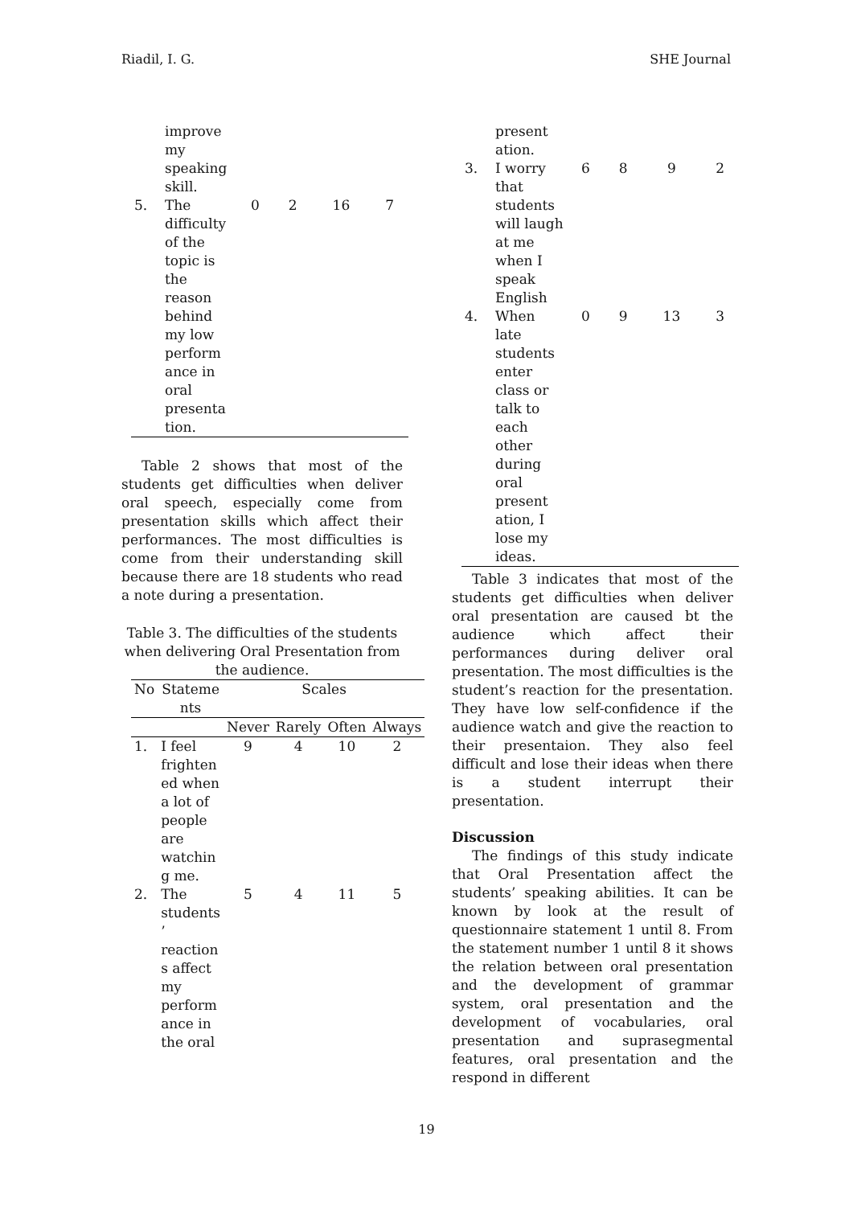Riadil, I. G. SHE Journal
| | improve my speaking skill. | | | | |
| 5. | The difficulty of the topic is the reason behind my low perform ance in oral presenta tion. | 0 | 2 | 16 | 7 |
Table 2 shows that most of the students get difficulties when deliver oral speech, especially come from presentation skills which affect their performances. The most difficulties is come from their understanding skill because there are 18 students who read a note during a presentation.
Table 3. The difficulties of the students when delivering Oral Presentation from the audience.
| No | Stateme nts | Scales | | | |
| --- | --- | --- | --- | --- | --- |
| | | Never | Rarely | Often | Always |
| 1. | I feel frighten ed when a lot of people are watchin g me. | 9 | 4 | 10 | 2 |
| 2. | The students ’ reaction s affect my perform ance in the oral | 5 | 4 | 11 | 5 |
| | present ation. | | | | |
| 3. | I worry that students will laugh at me when I speak English | 6 | 8 | 9 | 2 |
| 4. | When late students enter class or talk to each other during oral present ation, I lose my ideas. | 0 | 9 | 13 | 3 |
Table 3 indicates that most of the students get difficulties when deliver oral presentation are caused bt the audience which affect their performances during deliver oral presentation. The most difficulties is the student’s reaction for the presentation. They have low self-confidence if the audience watch and give the reaction to their presentaion. They also feel difficult and lose their ideas when there is a student interrupt their presentation.
Discussion
The findings of this study indicate that Oral Presentation affect the students’ speaking abilities. It can be known by look at the result of questionnaire statement 1 until 8. From the statement number 1 until 8 it shows the relation between oral presentation and the development of grammar system, oral presentation and the development of vocabularies, oral presentation and suprasegmental features, oral presentation and the respond in different
19